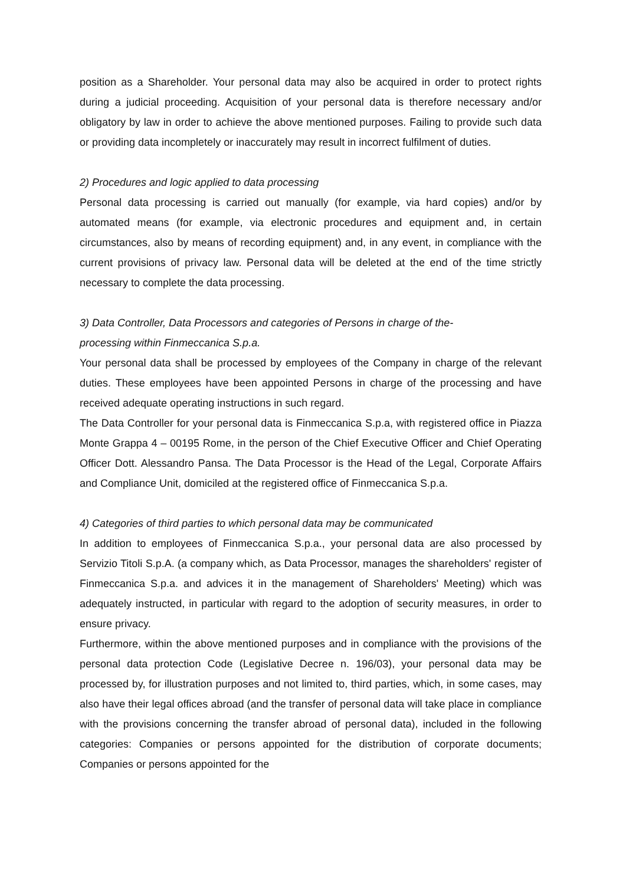position as a Shareholder. Your personal data may also be acquired in order to protect rights during a judicial proceeding. Acquisition of your personal data is therefore necessary and/or obligatory by law in order to achieve the above mentioned purposes. Failing to provide such data or providing data incompletely or inaccurately may result in incorrect fulfilment of duties.
2) Procedures and logic applied to data processing
Personal data processing is carried out manually (for example, via hard copies) and/or by automated means (for example, via electronic procedures and equipment and, in certain circumstances, also by means of recording equipment) and, in any event, in compliance with the current provisions of privacy law. Personal data will be deleted at the end of the time strictly necessary to complete the data processing.
3) Data Controller, Data Processors and categories of Persons in charge of the-
processing within Finmeccanica S.p.a.
Your personal data shall be processed by employees of the Company in charge of the relevant duties. These employees have been appointed Persons in charge of the processing and have received adequate operating instructions in such regard.
The Data Controller for your personal data is Finmeccanica S.p.a, with registered office in Piazza Monte Grappa 4 – 00195 Rome, in the person of the Chief Executive Officer and Chief Operating Officer Dott. Alessandro Pansa. The Data Processor is the Head of the Legal, Corporate Affairs and Compliance Unit, domiciled at the registered office of Finmeccanica S.p.a.
4) Categories of third parties to which personal data may be communicated
In addition to employees of Finmeccanica S.p.a., your personal data are also processed by Servizio Titoli S.p.A. (a company which, as Data Processor, manages the shareholders' register of Finmeccanica S.p.a. and advices it in the management of Shareholders' Meeting) which was adequately instructed, in particular with regard to the adoption of security measures, in order to ensure privacy.
Furthermore, within the above mentioned purposes and in compliance with the provisions of the personal data protection Code (Legislative Decree n. 196/03), your personal data may be processed by, for illustration purposes and not limited to, third parties, which, in some cases, may also have their legal offices abroad (and the transfer of personal data will take place in compliance with the provisions concerning the transfer abroad of personal data), included in the following categories: Companies or persons appointed for the distribution of corporate documents; Companies or persons appointed for the